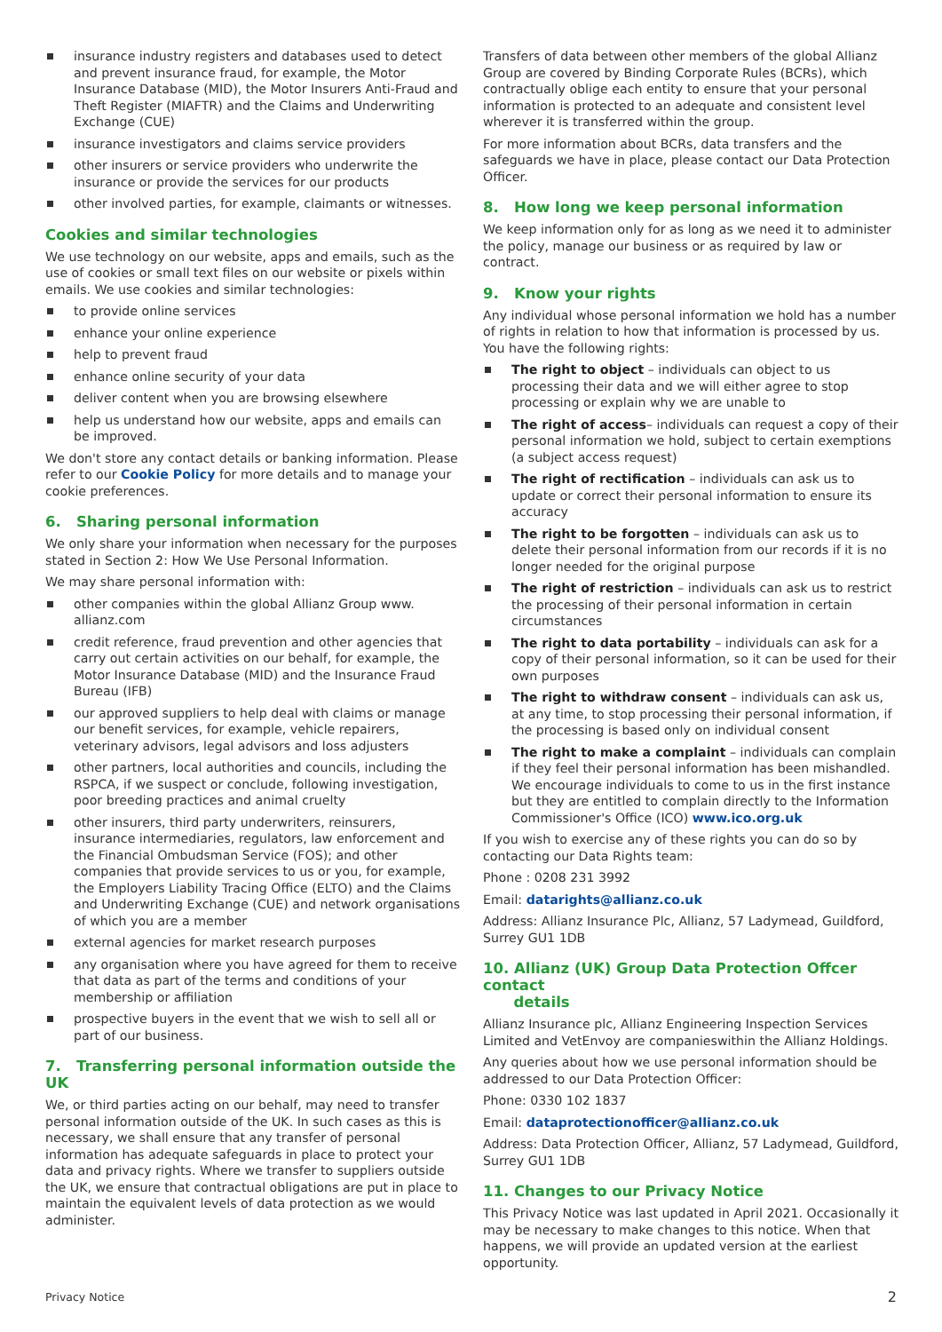insurance industry registers and databases used to detect and prevent insurance fraud, for example, the Motor Insurance Database (MID), the Motor Insurers Anti-Fraud and Theft Register (MIAFTR) and the Claims and Underwriting Exchange (CUE)
insurance investigators and claims service providers
other insurers or service providers who underwrite the insurance or provide the services for our products
other involved parties, for example, claimants or witnesses.
Cookies and similar technologies
We use technology on our website, apps and emails, such as the use of cookies or small text files on our website or pixels within emails. We use cookies and similar technologies:
to provide online services
enhance your online experience
help to prevent fraud
enhance online security of your data
deliver content when you are browsing elsewhere
help us understand how our website, apps and emails can be improved.
We don't store any contact details or banking information. Please refer to our Cookie Policy for more details and to manage your cookie preferences.
6. Sharing personal information
We only share your information when necessary for the purposes stated in Section 2: How We Use Personal Information.
We may share personal information with:
other companies within the global Allianz Group www. allianz.com
credit reference, fraud prevention and other agencies that carry out certain activities on our behalf, for example, the Motor Insurance Database (MID) and the Insurance Fraud Bureau (IFB)
our approved suppliers to help deal with claims or manage our benefit services, for example, vehicle repairers, veterinary advisors, legal advisors and loss adjusters
other partners, local authorities and councils, including the RSPCA, if we suspect or conclude, following investigation, poor breeding practices and animal cruelty
other insurers, third party underwriters, reinsurers, insurance intermediaries, regulators, law enforcement and the Financial Ombudsman Service (FOS); and other companies that provide services to us or you, for example, the Employers Liability Tracing Office (ELTO) and the Claims and Underwriting Exchange (CUE) and network organisations of which you are a member
external agencies for market research purposes
any organisation where you have agreed for them to receive that data as part of the terms and conditions of your membership or affiliation
prospective buyers in the event that we wish to sell all or part of our business.
7. Transferring personal information outside the UK
We, or third parties acting on our behalf, may need to transfer personal information outside of the UK. In such cases as this is necessary, we shall ensure that any transfer of personal information has adequate safeguards in place to protect your data and privacy rights. Where we transfer to suppliers outside the UK, we ensure that contractual obligations are put in place to maintain the equivalent levels of data protection as we would administer.
Transfers of data between other members of the global Allianz Group are covered by Binding Corporate Rules (BCRs), which contractually oblige each entity to ensure that your personal information is protected to an adequate and consistent level wherever it is transferred within the group.
For more information about BCRs, data transfers and the safeguards we have in place, please contact our Data Protection Officer.
8. How long we keep personal information
We keep information only for as long as we need it to administer the policy, manage our business or as required by law or contract.
9. Know your rights
Any individual whose personal information we hold has a number of rights in relation to how that information is processed by us. You have the following rights:
The right to object – individuals can object to us processing their data and we will either agree to stop processing or explain why we are unable to
The right of access– individuals can request a copy of their personal information we hold, subject to certain exemptions (a subject access request)
The right of rectification – individuals can ask us to update or correct their personal information to ensure its accuracy
The right to be forgotten – individuals can ask us to delete their personal information from our records if it is no longer needed for the original purpose
The right of restriction – individuals can ask us to restrict the processing of their personal information in certain circumstances
The right to data portability – individuals can ask for a copy of their personal information, so it can be used for their own purposes
The right to withdraw consent – individuals can ask us, at any time, to stop processing their personal information, if the processing is based only on individual consent
The right to make a complaint – individuals can complain if they feel their personal information has been mishandled. We encourage individuals to come to us in the first instance but they are entitled to complain directly to the Information Commissioner's Office (ICO) www.ico.org.uk
If you wish to exercise any of these rights you can do so by contacting our Data Rights team:
Phone : 0208 231 3992
Email: datarights@allianz.co.uk
Address: Allianz Insurance Plc, Allianz, 57 Ladymead, Guildford, Surrey GU1 1DB
10. Allianz (UK) Group Data Protection Offcer contact
details
Allianz Insurance plc, Allianz Engineering Inspection Services Limited and VetEnvoy are companieswithin the Allianz Holdings.
Any queries about how we use personal information should be addressed to our Data Protection Officer:
Phone: 0330 102 1837
Email: dataprotectionofficer@allianz.co.uk
Address: Data Protection Officer, Allianz, 57 Ladymead, Guildford, Surrey GU1 1DB
11. Changes to our Privacy Notice
This Privacy Notice was last updated in April 2021. Occasionally it may be necessary to make changes to this notice. When that happens, we will provide an updated version at the earliest opportunity.
Privacy Notice 2